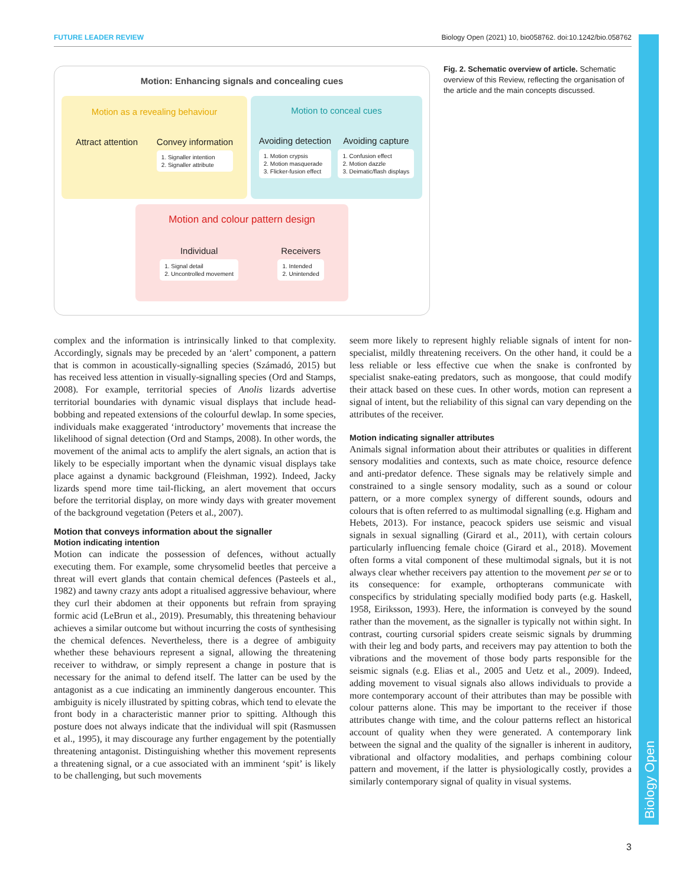FUTURE LEADER REVIEW Biology Open (2021) 10, bio058762. doi:10.1242/bio.058762
Biology Open
Motion: Enhancing signals and concealing cues
Motion as a revealing behaviour
Attract attention Convey information
1. Signaller intention
2. Signaller attribute
Motion to conceal cues
Avoiding detection
1. Motion crypsis
2. Motion masquerade
3. Flicker-fusion effect
Avoiding capture
1. Confusion effect
2. Motion dazzle
3. Deimatic/flash displays
Motion and colour pattern design
Individual
1. Signal detail
2. Uncontrolled movement
Receivers
1. Intended
2. Unintended
Fig. 2. Schematic overview of article. Schematic overview of this Review, reflecting the organisation of the article and the main concepts discussed.
complex and the information is intrinsically linked to that complexity. Accordingly, signals may be preceded by an ‘alert’ component, a pattern that is common in acoustically-signalling species (Számadó, 2015) but has received less attention in visually-signalling species (Ord and Stamps, 2008). For example, territorial species of Anolis lizards advertise territorial boundaries with dynamic visual displays that include head-bobbing and repeated extensions of the colourful dewlap. In some species, individuals make exaggerated ‘introductory’ movements that increase the likelihood of signal detection (Ord and Stamps, 2008). In other words, the movement of the animal acts to amplify the alert signals, an action that is likely to be especially important when the dynamic visual displays take place against a dynamic background (Fleishman, 1992). Indeed, Jacky lizards spend more time tail-flicking, an alert movement that occurs before the territorial display, on more windy days with greater movement of the background vegetation (Peters et al., 2007).
Motion that conveys information about the signaller
Motion indicating intention
Motion can indicate the possession of defences, without actually executing them. For example, some chrysomelid beetles that perceive a threat will evert glands that contain chemical defences (Pasteels et al., 1982) and tawny crazy ants adopt a ritualised aggressive behaviour, where they curl their abdomen at their opponents but refrain from spraying formic acid (LeBrun et al., 2019). Presumably, this threatening behaviour achieves a similar outcome but without incurring the costs of synthesising the chemical defences. Nevertheless, there is a degree of ambiguity whether these behaviours represent a signal, allowing the threatening receiver to withdraw, or simply represent a change in posture that is necessary for the animal to defend itself. The latter can be used by the antagonist as a cue indicating an imminently dangerous encounter. This ambiguity is nicely illustrated by spitting cobras, which tend to elevate the front body in a characteristic manner prior to spitting. Although this posture does not always indicate that the individual will spit (Rasmussen et al., 1995), it may discourage any further engagement by the potentially threatening antagonist. Distinguishing whether this movement represents a threatening signal, or a cue associated with an imminent ‘spit’ is likely to be challenging, but such movements
seem more likely to represent highly reliable signals of intent for non-specialist, mildly threatening receivers. On the other hand, it could be a less reliable or less effective cue when the snake is confronted by specialist snake-eating predators, such as mongoose, that could modify their attack based on these cues. In other words, motion can represent a signal of intent, but the reliability of this signal can vary depending on the attributes of the receiver.
Motion indicating signaller attributes
Animals signal information about their attributes or qualities in different sensory modalities and contexts, such as mate choice, resource defence and anti-predator defence. These signals may be relatively simple and constrained to a single sensory modality, such as a sound or colour pattern, or a more complex synergy of different sounds, odours and colours that is often referred to as multimodal signalling (e.g. Higham and Hebets, 2013). For instance, peacock spiders use seismic and visual signals in sexual signalling (Girard et al., 2011), with certain colours particularly influencing female choice (Girard et al., 2018). Movement often forms a vital component of these multimodal signals, but it is not always clear whether receivers pay attention to the movement per se or to its consequence: for example, orthopterans communicate with conspecifics by stridulating specially modified body parts (e.g. Haskell, 1958, Eiriksson, 1993). Here, the information is conveyed by the sound rather than the movement, as the signaller is typically not within sight. In contrast, courting cursorial spiders create seismic signals by drumming with their leg and body parts, and receivers may pay attention to both the vibrations and the movement of those body parts responsible for the seismic signals (e.g. Elias et al., 2005 and Uetz et al., 2009). Indeed, adding movement to visual signals also allows individuals to provide a more contemporary account of their attributes than may be possible with colour patterns alone. This may be important to the receiver if those attributes change with time, and the colour patterns reflect an historical account of quality when they were generated. A contemporary link between the signal and the quality of the signaller is inherent in auditory, vibrational and olfactory modalities, and perhaps combining colour pattern and movement, if the latter is physiologically costly, provides a similarly contemporary signal of quality in visual systems.
3